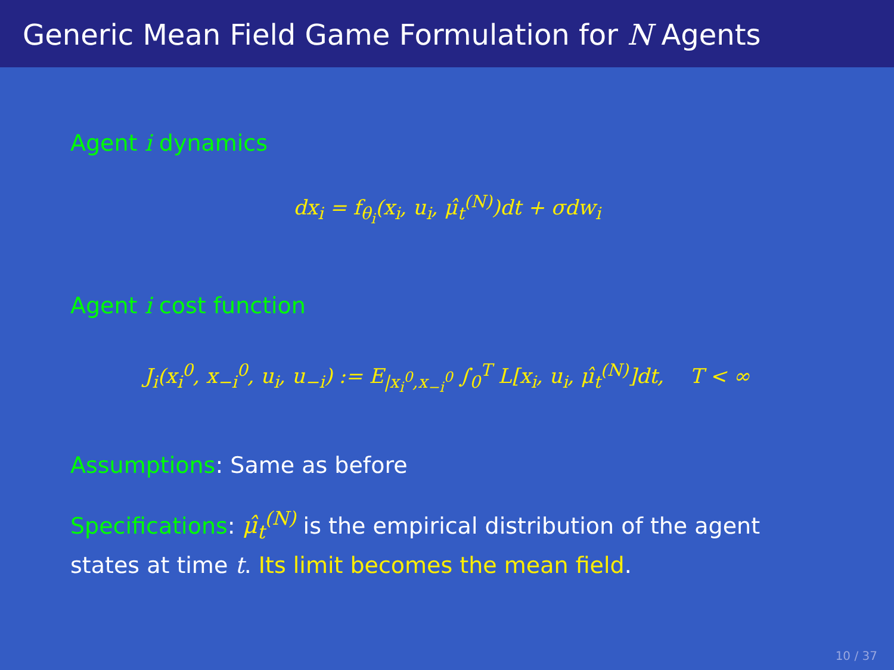Generic Mean Field Game Formulation for N Agents
Agent i dynamics
dx<sub>i</sub> = f<sub>θ<sub>i</sub></sub>(x<sub>i</sub>, u<sub>i</sub>, μ̂<sub>t</sub><sup>(N)</sup>)dt + σdw<sub>i</sub>
Agent i cost function
J<sub>i</sub>(x<sub>i</sub><sup>0</sup>, x<sub>−i</sub><sup>0</sup>, u<sub>i</sub>, u<sub>−i</sub>) := E<sub>|x<sub>i</sub><sup>0</sup>,x<sub>−i</sub><sup>0</sup></sub> ∫<sub>0</sub><sup>T</sup> L[x<sub>i</sub>, u<sub>i</sub>, μ̂<sub>t</sub><sup>(N)</sup>]dt, T < ∞
Assumptions: Same as before
Specifications: μ̂<sub>t</sub><sup>(N)</sup> is the empirical distribution of the agent states at time t. Its limit becomes the mean field.
10 / 37